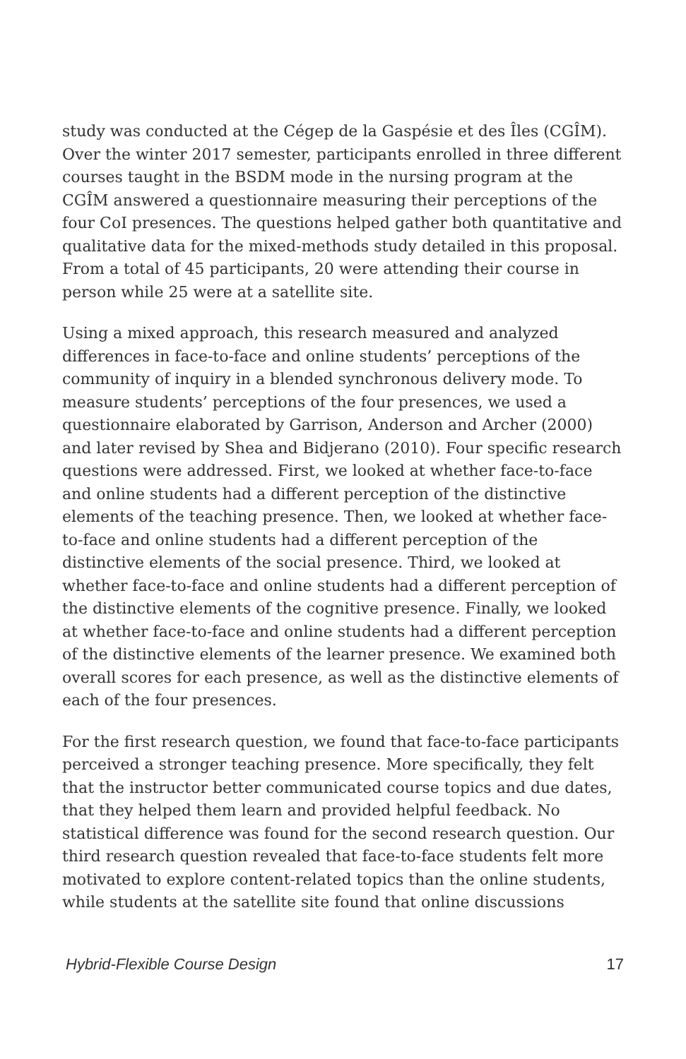study was conducted at the Cégep de la Gaspésie et des Îles (CGÎM). Over the winter 2017 semester, participants enrolled in three different courses taught in the BSDM mode in the nursing program at the CGÎM answered a questionnaire measuring their perceptions of the four CoI presences. The questions helped gather both quantitative and qualitative data for the mixed-methods study detailed in this proposal. From a total of 45 participants, 20 were attending their course in person while 25 were at a satellite site.
Using a mixed approach, this research measured and analyzed differences in face-to-face and online students’ perceptions of the community of inquiry in a blended synchronous delivery mode. To measure students’ perceptions of the four presences, we used a questionnaire elaborated by Garrison, Anderson and Archer (2000) and later revised by Shea and Bidjerano (2010). Four specific research questions were addressed. First, we looked at whether face-to-face and online students had a different perception of the distinctive elements of the teaching presence. Then, we looked at whether face-to-face and online students had a different perception of the distinctive elements of the social presence. Third, we looked at whether face-to-face and online students had a different perception of the distinctive elements of the cognitive presence. Finally, we looked at whether face-to-face and online students had a different perception of the distinctive elements of the learner presence. We examined both overall scores for each presence, as well as the distinctive elements of each of the four presences.
For the first research question, we found that face-to-face participants perceived a stronger teaching presence. More specifically, they felt that the instructor better communicated course topics and due dates, that they helped them learn and provided helpful feedback. No statistical difference was found for the second research question. Our third research question revealed that face-to-face students felt more motivated to explore content-related topics than the online students, while students at the satellite site found that online discussions
Hybrid-Flexible Course Design 17